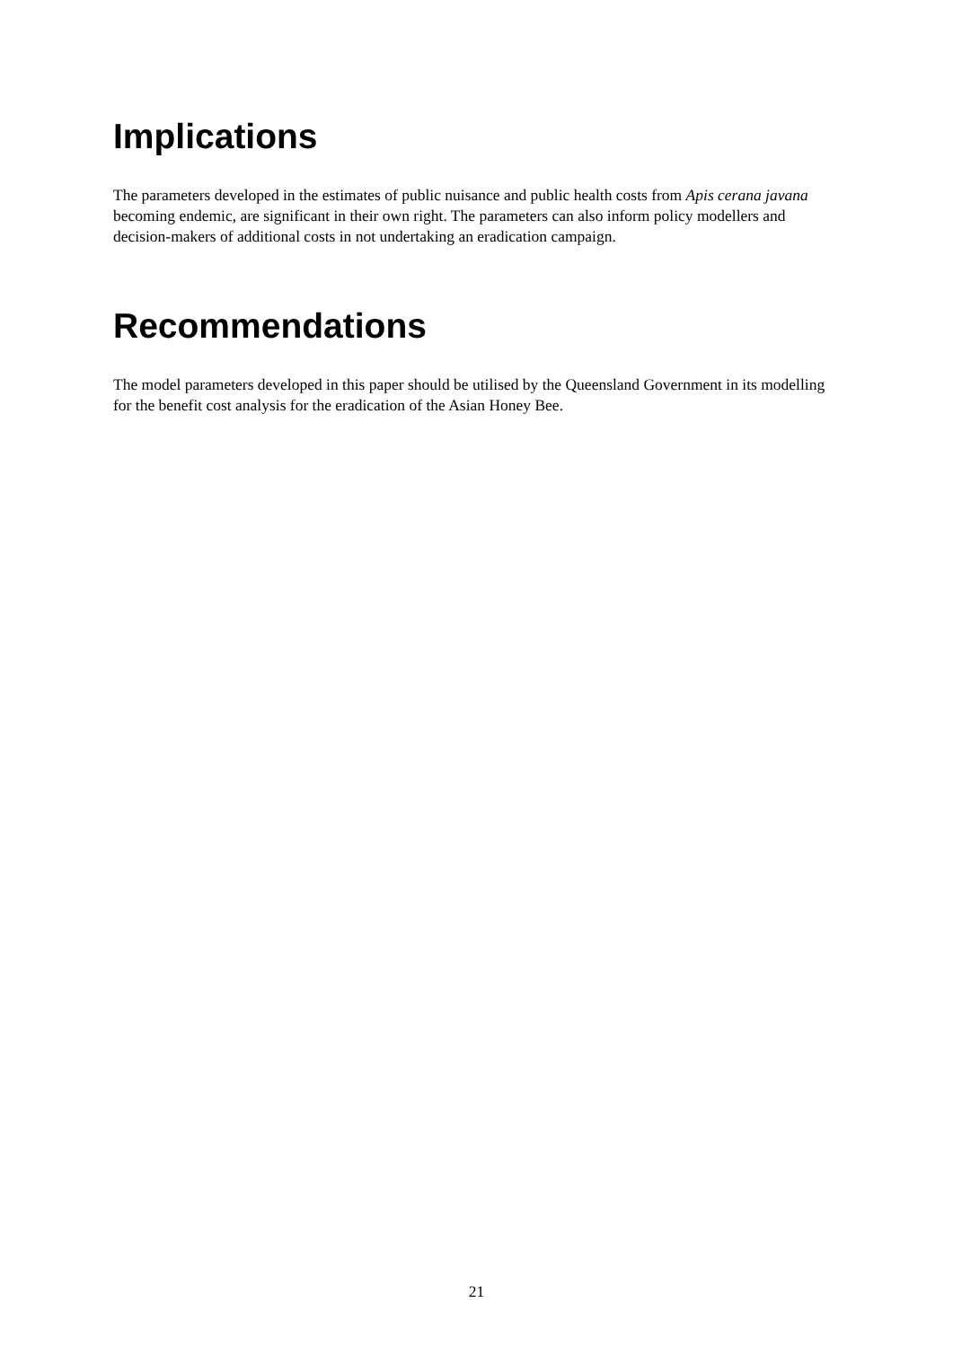Implications
The parameters developed in the estimates of public nuisance and public health costs from Apis cerana javana becoming endemic, are significant in their own right. The parameters can also inform policy modellers and decision-makers of additional costs in not undertaking an eradication campaign.
Recommendations
The model parameters developed in this paper should be utilised by the Queensland Government in its modelling for the benefit cost analysis for the eradication of the Asian Honey Bee.
21